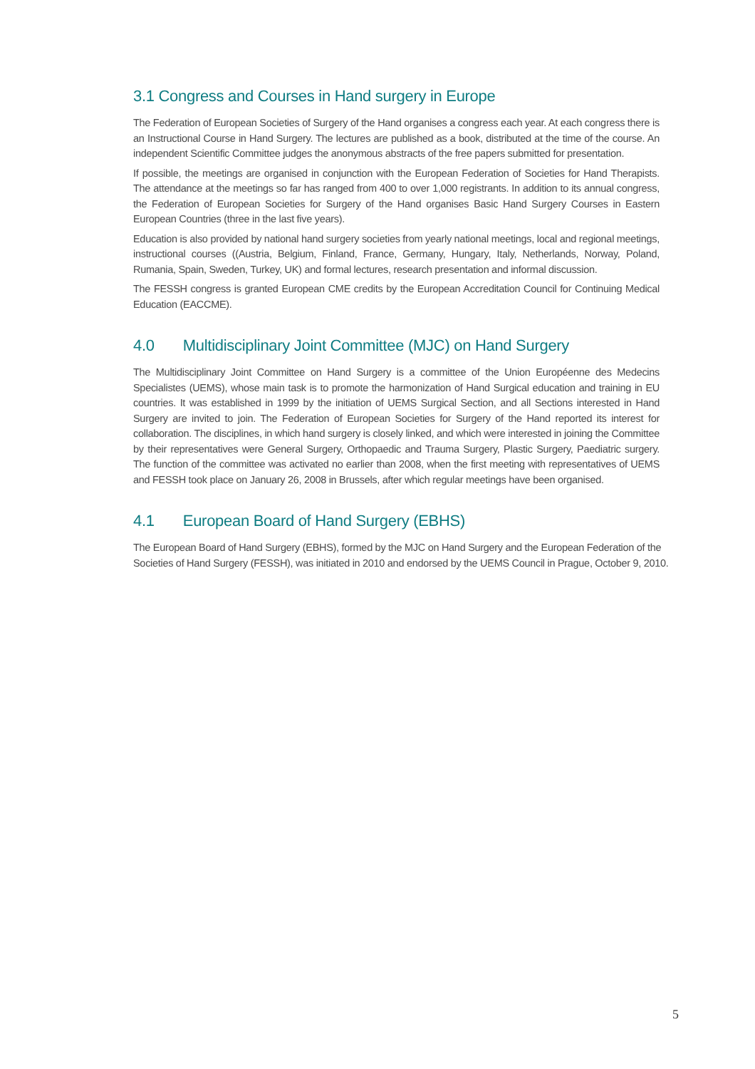3.1 Congress and Courses in Hand surgery in Europe
The Federation of European Societies of Surgery of the Hand organises a congress each year. At each congress there is an Instructional Course in Hand Surgery. The lectures are published as a book, distributed at the time of the course. An independent Scientific Committee judges the anonymous abstracts of the free papers submitted for presentation.
If possible, the meetings are organised in conjunction with the European Federation of Societies for Hand Therapists. The attendance at the meetings so far has ranged from 400 to over 1,000 registrants. In addition to its annual congress, the Federation of European Societies for Surgery of the Hand organises Basic Hand Surgery Courses in Eastern European Countries (three in the last five years).
Education is also provided by national hand surgery societies from yearly national meetings, local and regional meetings, instructional courses ((Austria, Belgium, Finland, France, Germany, Hungary, Italy, Netherlands, Norway, Poland, Rumania, Spain, Sweden, Turkey, UK) and formal lectures, research presentation and informal discussion.
The FESSH congress is granted European CME credits by the European Accreditation Council for Continuing Medical Education (EACCME).
4.0 Multidisciplinary Joint Committee (MJC) on Hand Surgery
The Multidisciplinary Joint Committee on Hand Surgery is a committee of the Union Européenne des Medecins Specialistes (UEMS), whose main task is to promote the harmonization of Hand Surgical education and training in EU countries. It was established in 1999 by the initiation of UEMS Surgical Section, and all Sections interested in Hand Surgery are invited to join. The Federation of European Societies for Surgery of the Hand reported its interest for collaboration. The disciplines, in which hand surgery is closely linked, and which were interested in joining the Committee by their representatives were General Surgery, Orthopaedic and Trauma Surgery, Plastic Surgery, Paediatric surgery. The function of the committee was activated no earlier than 2008, when the first meeting with representatives of UEMS and FESSH took place on January 26, 2008 in Brussels, after which regular meetings have been organised.
4.1 European Board of Hand Surgery (EBHS)
The European Board of Hand Surgery (EBHS), formed by the MJC on Hand Surgery and the European Federation of the Societies of Hand Surgery (FESSH), was initiated in 2010 and endorsed by the UEMS Council in Prague, October 9, 2010.
5